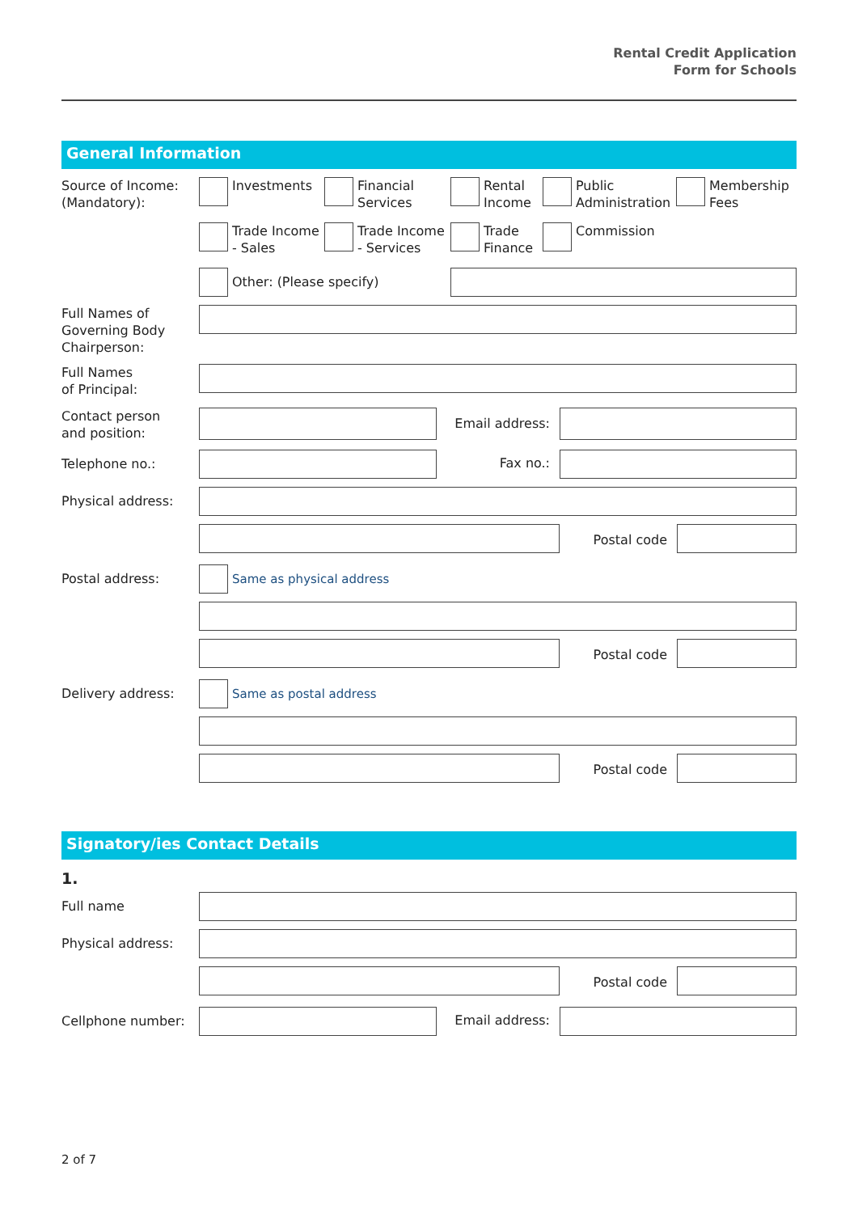Rental Credit Application
Form for Schools
General Information
Source of Income:
(Mandatory):
Investments Financial
Services
Rental
Income
Public
Administration
Membership
Fees
Trade Income
- Sales
Trade Income
- Services
Trade
Finance
Commission
Other: (Please specify)
Full Names of
Governing Body
Chairperson:
Full Names
of Principal:
Contact person
and position:
Email address:
Telephone no.:
Fax no.:
Physical address:
Postal code
Postal address: Same as physical address
Postal code
Delivery address: Same as postal address
Postal code
Signatory/ies Contact Details
1.
Full name
Physical address:
Postal code
Cellphone number:
Email address:
2 of 7